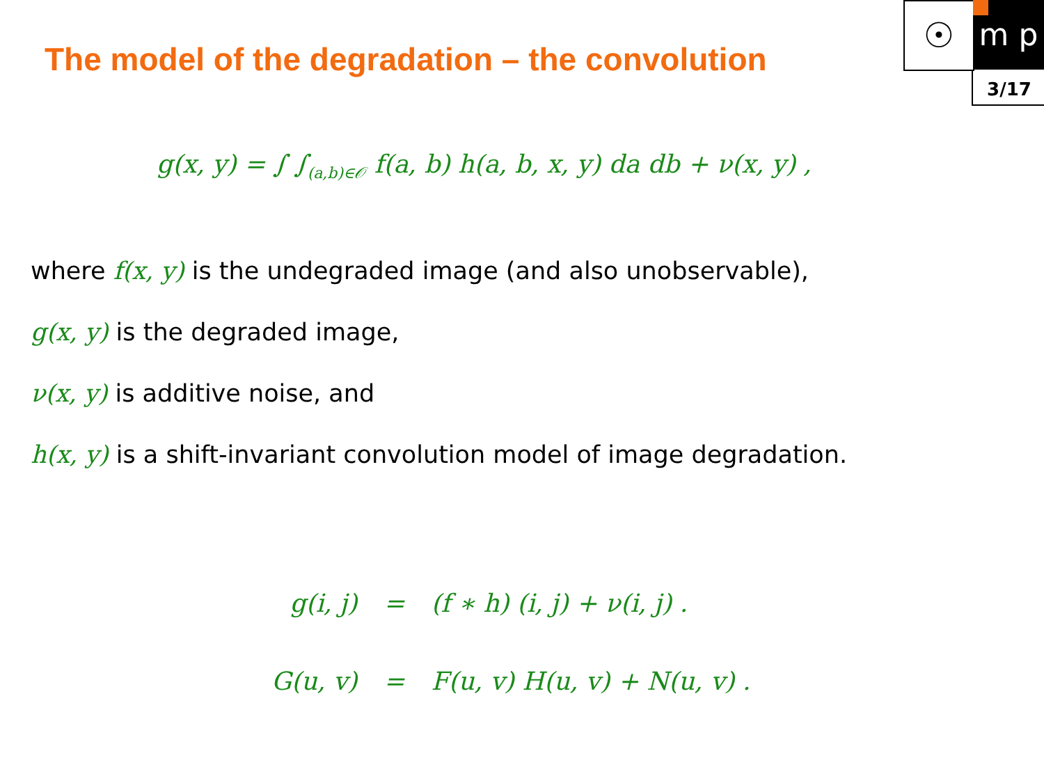The model of the degradation – the convolution
☉ m p
3/17
g(x, y) = ∫ ∫<sub>(a,b)∈𝒪</sub> f(a, b) h(a, b, x, y) da db + ν(x, y) ,
where f(x, y) is the undegraded image (and also unobservable),
g(x, y) is the degraded image,
ν(x, y) is additive noise, and
h(x, y) is a shift-invariant convolution model of image degradation.
| g(i, j) | = | (f ∗ h) (i, j) + ν(i, j) . |
| G(u, v) | = | F(u, v) H(u, v) + N(u, v) . |